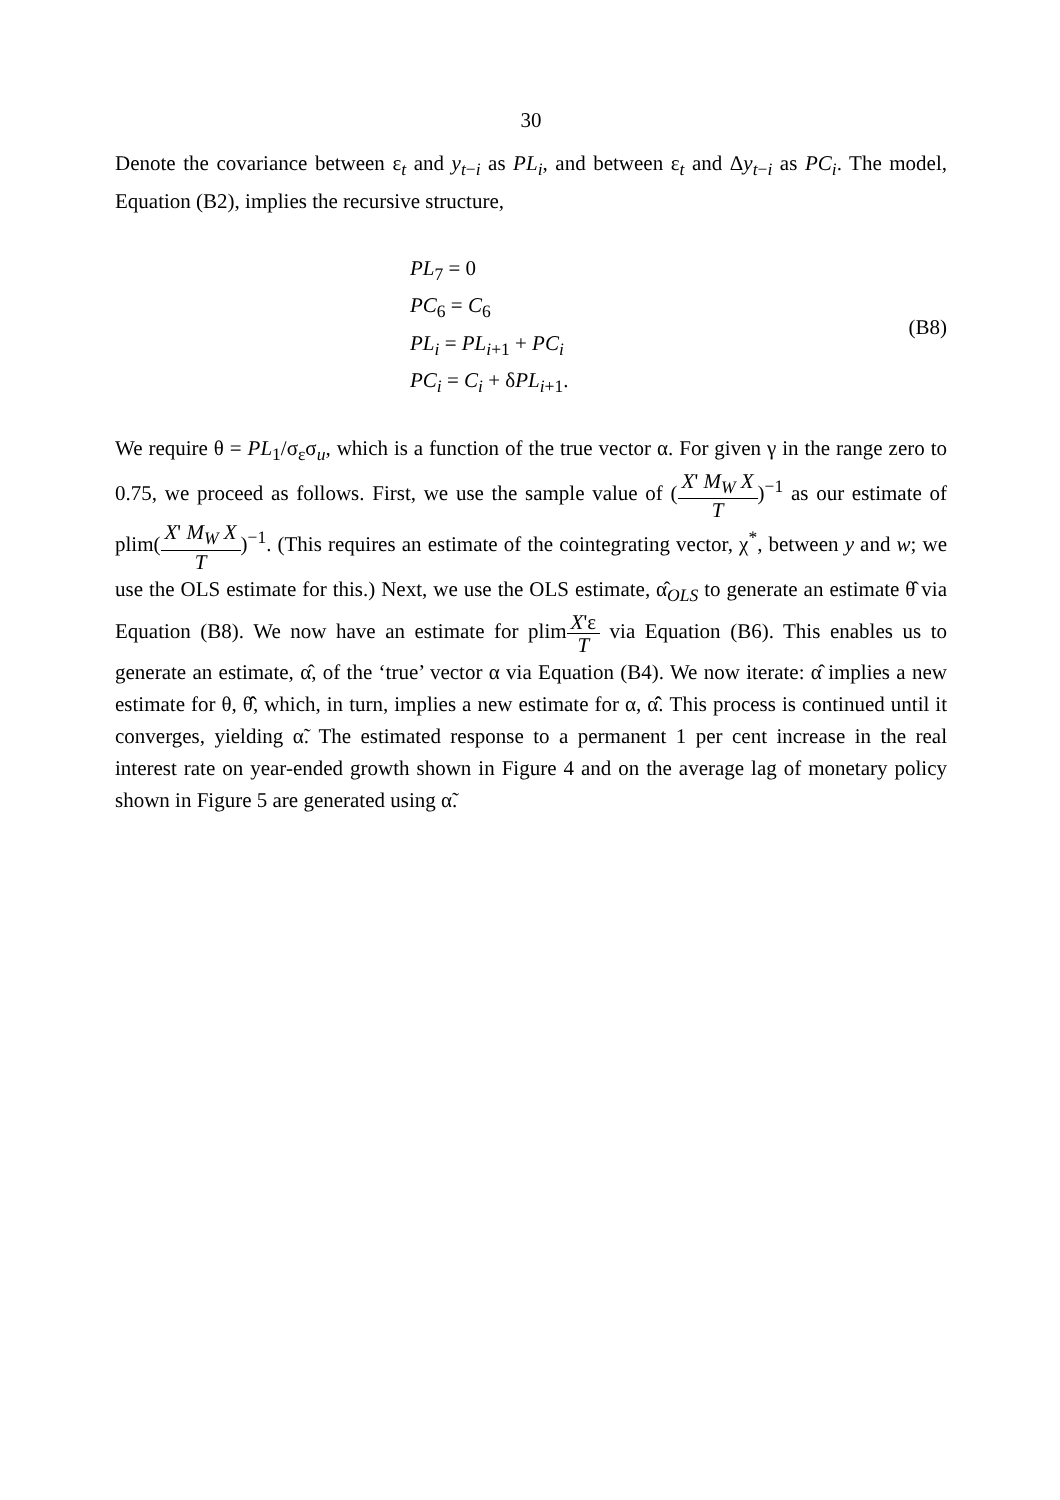30
Denote the covariance between ε<sub>t</sub> and y<sub>t−i</sub> as PL<sub>i</sub>, and between ε<sub>t</sub> and Δy<sub>t−i</sub> as PC<sub>i</sub>. The model, Equation (B2), implies the recursive structure,
PL<sub>7</sub> = 0
PC<sub>6</sub> = C<sub>6</sub>
PL<sub>i</sub> = PL<sub>i+1</sub> + PC<sub>i</sub>
PC<sub>i</sub> = C<sub>i</sub> + δPL<sub>i+1</sub>.
(B8)
We require θ = PL<sub>1</sub>/σ<sub>ε</sub>σ<sub>u</sub>, which is a function of the true vector α. For given γ in the range zero to 0.75, we proceed as follows. First, we use the sample value of (X' M<sub>W</sub> X T)<sup>−1</sup> as our estimate of plim(X' M<sub>W</sub> X T)<sup>−1</sup>. (This requires an estimate of the cointegrating vector, χ<sup>*</sup>, between y and w; we use the OLS estimate for this.) Next, we use the OLS estimate, α̂<sub>OLS</sub> to generate an estimate θ̂ via Equation (B8). We now have an estimate for plimX'ε T via Equation (B6). This enables us to generate an estimate, α̂, of the ‘true’ vector α via Equation (B4). We now iterate: α̂ implies a new estimate for θ, θ̂̂, which, in turn, implies a new estimate for α, α̂̂. This process is continued until it converges, yielding α̃. The estimated response to a permanent 1 per cent increase in the real interest rate on year-ended growth shown in Figure 4 and on the average lag of monetary policy shown in Figure 5 are generated using α̃.